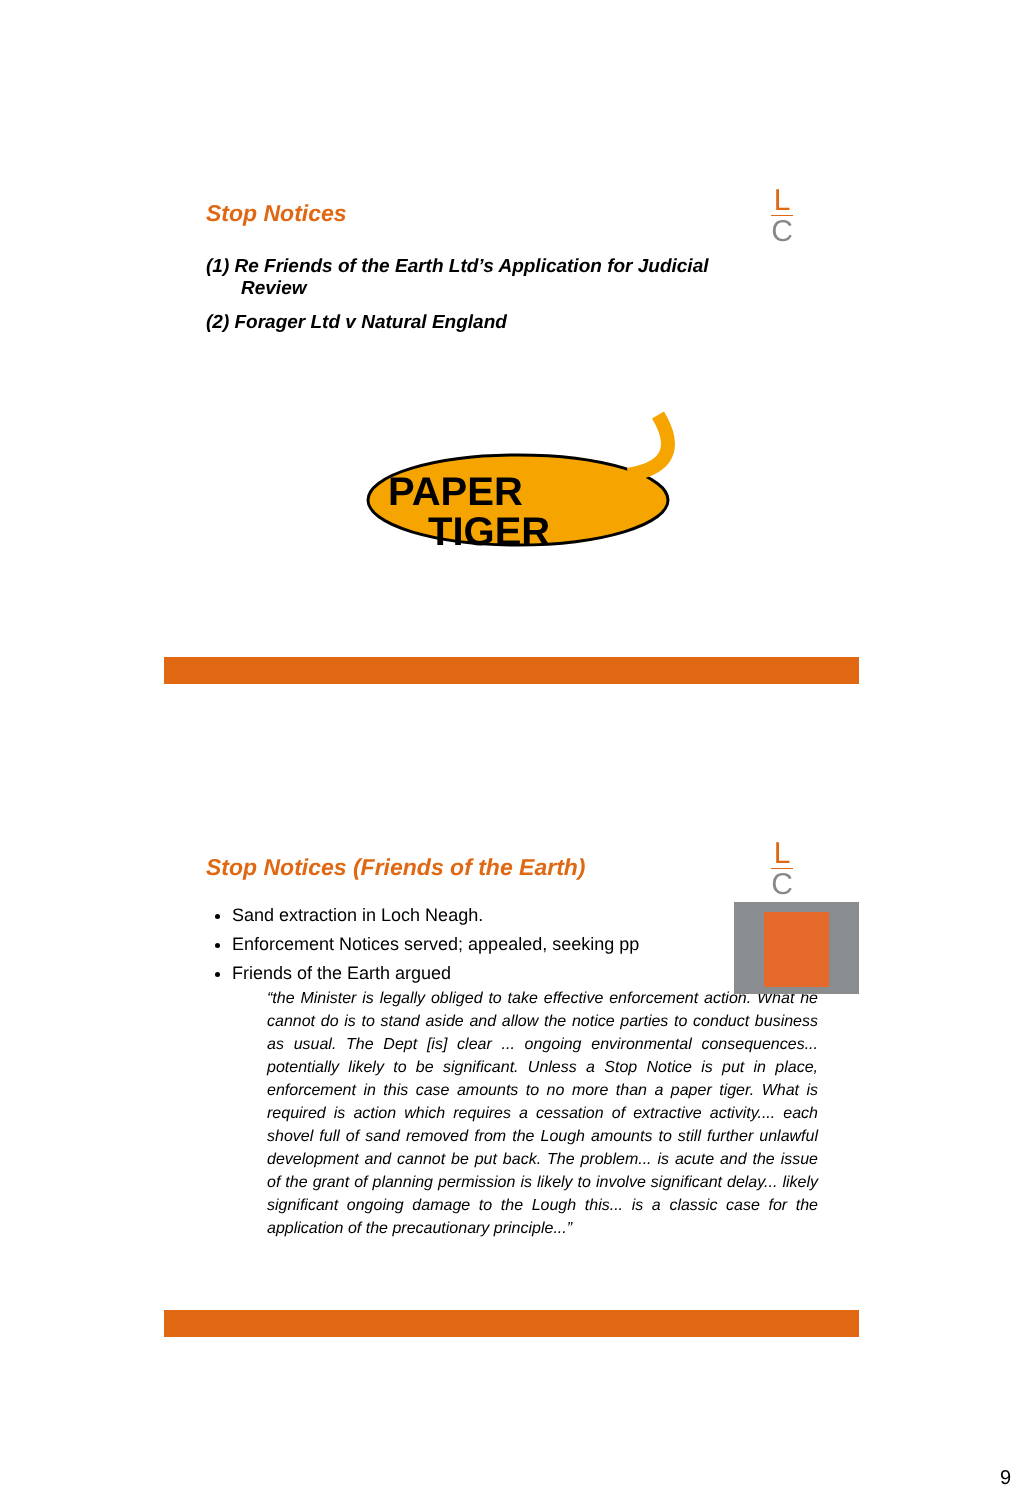L
C
Stop Notices
(1) Re Friends of the Earth Ltd’s Application for Judicial Review
(2) Forager Ltd v Natural England
PAPER
TIGER
L
C
Stop Notices (Friends of the Earth)
Sand extraction in Loch Neagh.
Enforcement Notices served; appealed, seeking pp
Friends of the Earth argued
“the Minister is legally obliged to take effective enforcement action. What he cannot do is to stand aside and allow the notice parties to conduct business as usual. The Dept [is] clear ... ongoing environmental consequences... potentially likely to be significant. Unless a Stop Notice is put in place, enforcement in this case amounts to no more than a paper tiger. What is required is action which requires a cessation of extractive activity.... each shovel full of sand removed from the Lough amounts to still further unlawful development and cannot be put back. The problem... is acute and the issue of the grant of planning permission is likely to involve significant delay... likely significant ongoing damage to the Lough this... is a classic case for the application of the precautionary principle...”
9